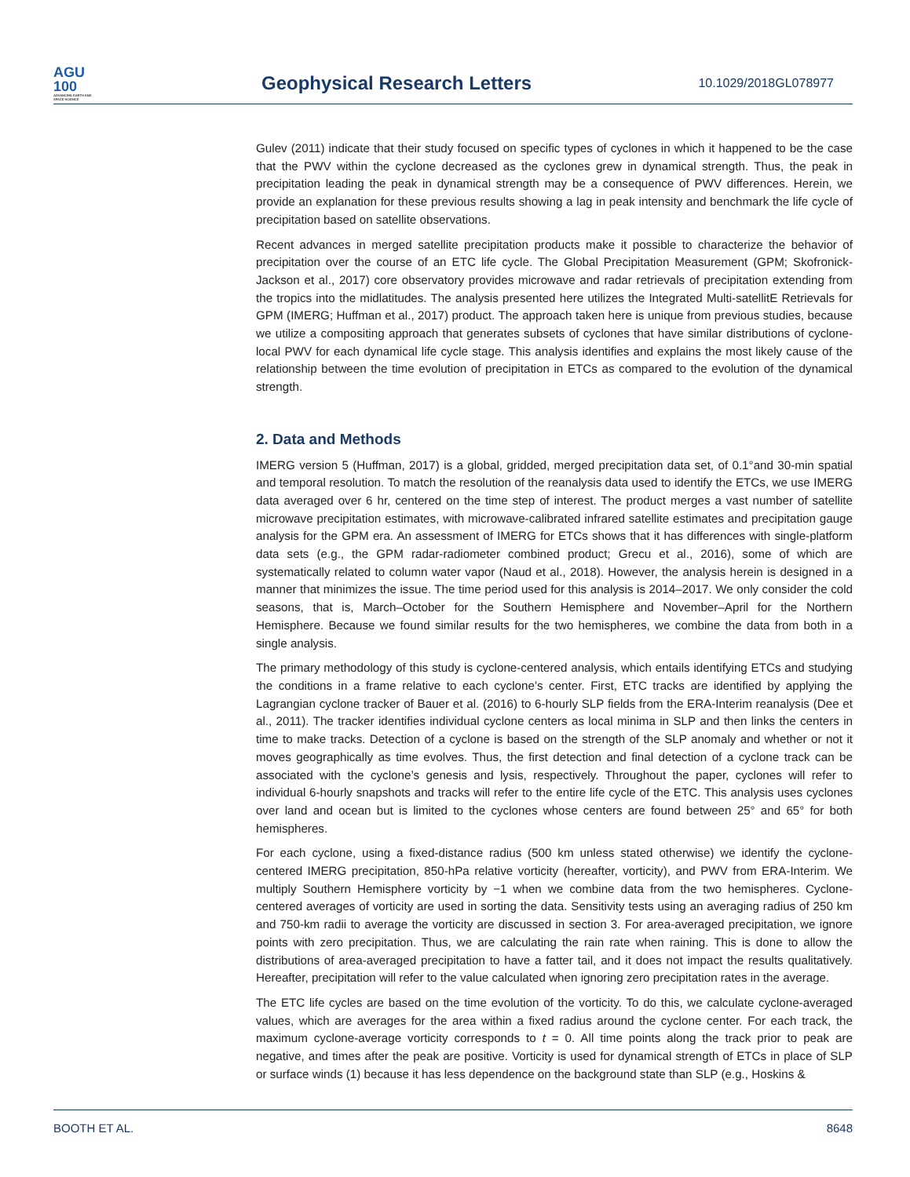AGU
100
ADVANCING EARTH AND SPACE SCIENCE
Geophysical Research Letters
10.1029/2018GL078977
Gulev (2011) indicate that their study focused on specific types of cyclones in which it happened to be the case that the PWV within the cyclone decreased as the cyclones grew in dynamical strength. Thus, the peak in precipitation leading the peak in dynamical strength may be a consequence of PWV differences. Herein, we provide an explanation for these previous results showing a lag in peak intensity and benchmark the life cycle of precipitation based on satellite observations.
Recent advances in merged satellite precipitation products make it possible to characterize the behavior of precipitation over the course of an ETC life cycle. The Global Precipitation Measurement (GPM; Skofronick-Jackson et al., 2017) core observatory provides microwave and radar retrievals of precipitation extending from the tropics into the midlatitudes. The analysis presented here utilizes the Integrated Multi-satellitE Retrievals for GPM (IMERG; Huffman et al., 2017) product. The approach taken here is unique from previous studies, because we utilize a compositing approach that generates subsets of cyclones that have similar distributions of cyclone-local PWV for each dynamical life cycle stage. This analysis identifies and explains the most likely cause of the relationship between the time evolution of precipitation in ETCs as compared to the evolution of the dynamical strength.
2. Data and Methods
IMERG version 5 (Huffman, 2017) is a global, gridded, merged precipitation data set, of 0.1°and 30-min spatial and temporal resolution. To match the resolution of the reanalysis data used to identify the ETCs, we use IMERG data averaged over 6 hr, centered on the time step of interest. The product merges a vast number of satellite microwave precipitation estimates, with microwave-calibrated infrared satellite estimates and precipitation gauge analysis for the GPM era. An assessment of IMERG for ETCs shows that it has differences with single-platform data sets (e.g., the GPM radar-radiometer combined product; Grecu et al., 2016), some of which are systematically related to column water vapor (Naud et al., 2018). However, the analysis herein is designed in a manner that minimizes the issue. The time period used for this analysis is 2014–2017. We only consider the cold seasons, that is, March–October for the Southern Hemisphere and November–April for the Northern Hemisphere. Because we found similar results for the two hemispheres, we combine the data from both in a single analysis.
The primary methodology of this study is cyclone-centered analysis, which entails identifying ETCs and studying the conditions in a frame relative to each cyclone’s center. First, ETC tracks are identified by applying the Lagrangian cyclone tracker of Bauer et al. (2016) to 6-hourly SLP fields from the ERA-Interim reanalysis (Dee et al., 2011). The tracker identifies individual cyclone centers as local minima in SLP and then links the centers in time to make tracks. Detection of a cyclone is based on the strength of the SLP anomaly and whether or not it moves geographically as time evolves. Thus, the first detection and final detection of a cyclone track can be associated with the cyclone’s genesis and lysis, respectively. Throughout the paper, cyclones will refer to individual 6-hourly snapshots and tracks will refer to the entire life cycle of the ETC. This analysis uses cyclones over land and ocean but is limited to the cyclones whose centers are found between 25° and 65° for both hemispheres.
For each cyclone, using a fixed-distance radius (500 km unless stated otherwise) we identify the cyclone-centered IMERG precipitation, 850-hPa relative vorticity (hereafter, vorticity), and PWV from ERA-Interim. We multiply Southern Hemisphere vorticity by −1 when we combine data from the two hemispheres. Cyclone-centered averages of vorticity are used in sorting the data. Sensitivity tests using an averaging radius of 250 km and 750-km radii to average the vorticity are discussed in section 3. For area-averaged precipitation, we ignore points with zero precipitation. Thus, we are calculating the rain rate when raining. This is done to allow the distributions of area-averaged precipitation to have a fatter tail, and it does not impact the results qualitatively. Hereafter, precipitation will refer to the value calculated when ignoring zero precipitation rates in the average.
The ETC life cycles are based on the time evolution of the vorticity. To do this, we calculate cyclone-averaged values, which are averages for the area within a fixed radius around the cyclone center. For each track, the maximum cyclone-average vorticity corresponds to t = 0. All time points along the track prior to peak are negative, and times after the peak are positive. Vorticity is used for dynamical strength of ETCs in place of SLP or surface winds (1) because it has less dependence on the background state than SLP (e.g., Hoskins &
BOOTH ET AL. 8648